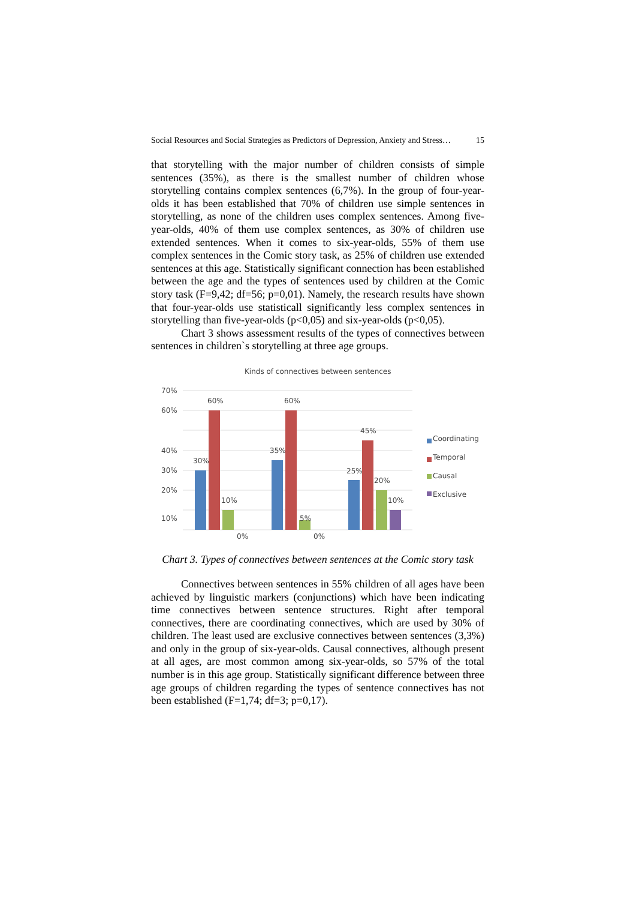Social Resources and Social Strategies as Predictors of Depression, Anxiety and Stress… 15
that storytelling with the major number of children consists of simple sentences (35%), as there is the smallest number of children whose storytelling contains complex sentences (6,7%). In the group of four-year-olds it has been established that 70% of children use simple sentences in storytelling, as none of the children uses complex sentences. Among five-year-olds, 40% of them use complex sentences, as 30% of children use extended sentences. When it comes to six-year-olds, 55% of them use complex sentences in the Comic story task, as 25% of children use extended sentences at this age. Statistically significant connection has been established between the age and the types of sentences used by children at the Comic story task (F=9,42; df=56; p=0,01). Namely, the research results have shown that four-year-olds use statisticall significantly less complex sentences in storytelling than five-year-olds (p<0,05) and six-year-olds (p<0,05).
Chart 3 shows assessment results of the types of connectives between sentences in children`s storytelling at three age groups.
Kinds of connectives between sentences
70%
60%
40%
30%
20%
10%
30%
60%
10%
0%
35%
60%
5%
0%
25%
45%
20%
10%
Coordinating
Temporal
Causal
Exclusive
Chart 3. Types of connectives between sentences at the Comic story task
Connectives between sentences in 55% children of all ages have been achieved by linguistic markers (conjunctions) which have been indicating time connectives between sentence structures. Right after temporal connectives, there are coordinating connectives, which are used by 30% of children. The least used are exclusive connectives between sentences (3,3%) and only in the group of six-year-olds. Causal connectives, although present at all ages, are most common among six-year-olds, so 57% of the total number is in this age group. Statistically significant difference between three age groups of children regarding the types of sentence connectives has not been established (F=1,74; df=3; p=0,17).